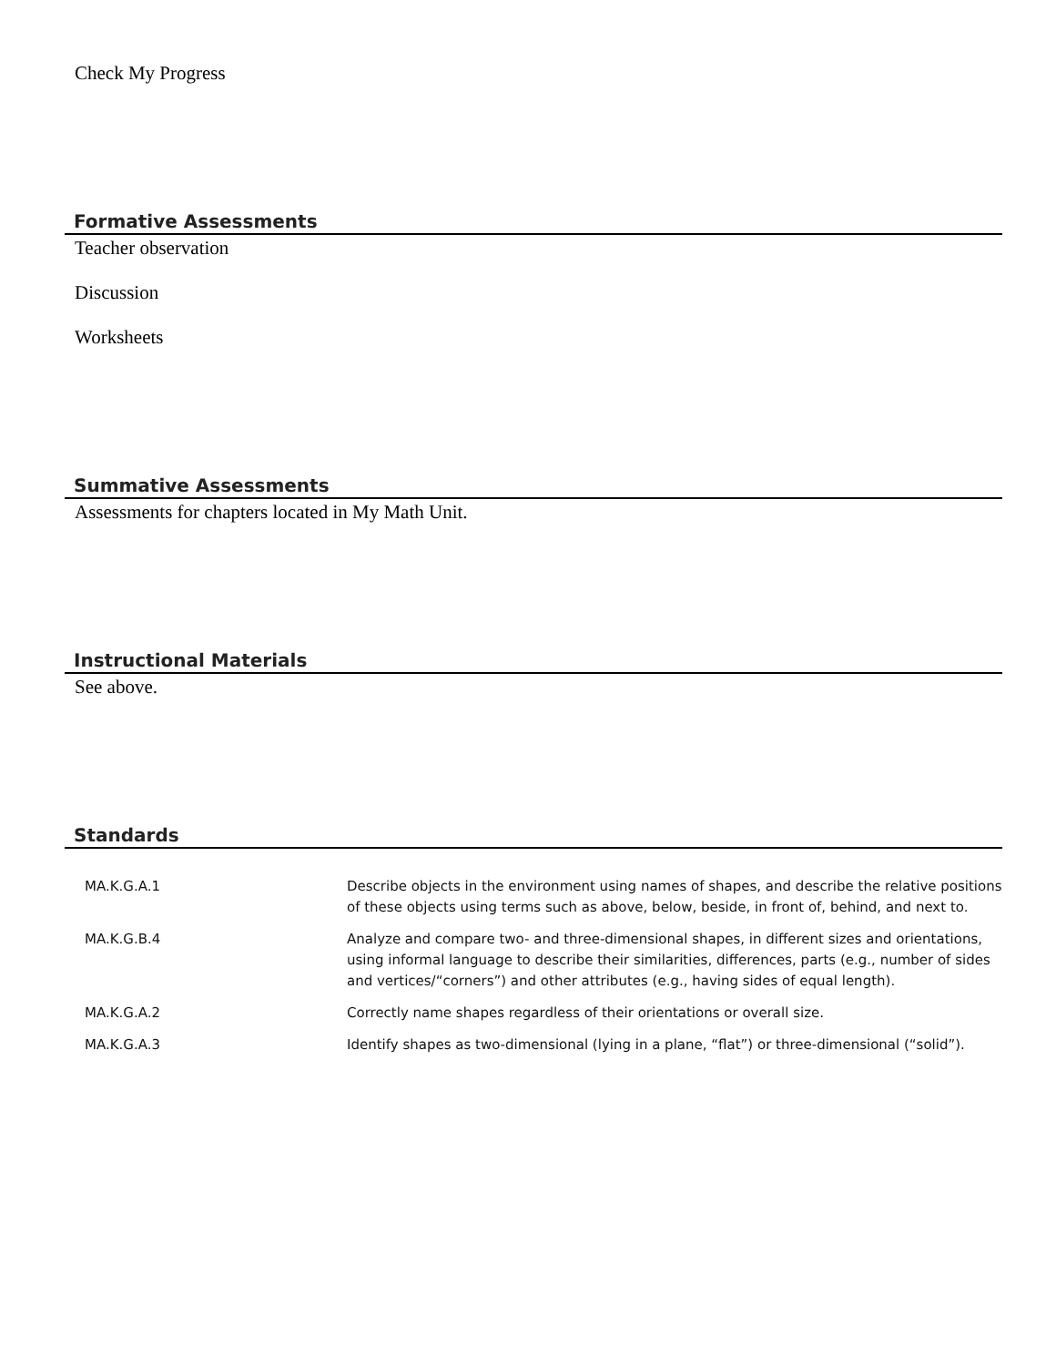Check My Progress
Formative Assessments
Teacher observation
Discussion
Worksheets
Summative Assessments
Assessments for chapters located in My Math Unit.
Instructional Materials
See above.
Standards
| MA.K.G.A.1 | Describe objects in the environment using names of shapes, and describe the relative positions of these objects using terms such as above, below, beside, in front of, behind, and next to. |
| MA.K.G.B.4 | Analyze and compare two- and three-dimensional shapes, in different sizes and orientations, using informal language to describe their similarities, differences, parts (e.g., number of sides and vertices/“corners”) and other attributes (e.g., having sides of equal length). |
| MA.K.G.A.2 | Correctly name shapes regardless of their orientations or overall size. |
| MA.K.G.A.3 | Identify shapes as two-dimensional (lying in a plane, “flat”) or three-dimensional (“solid”). |